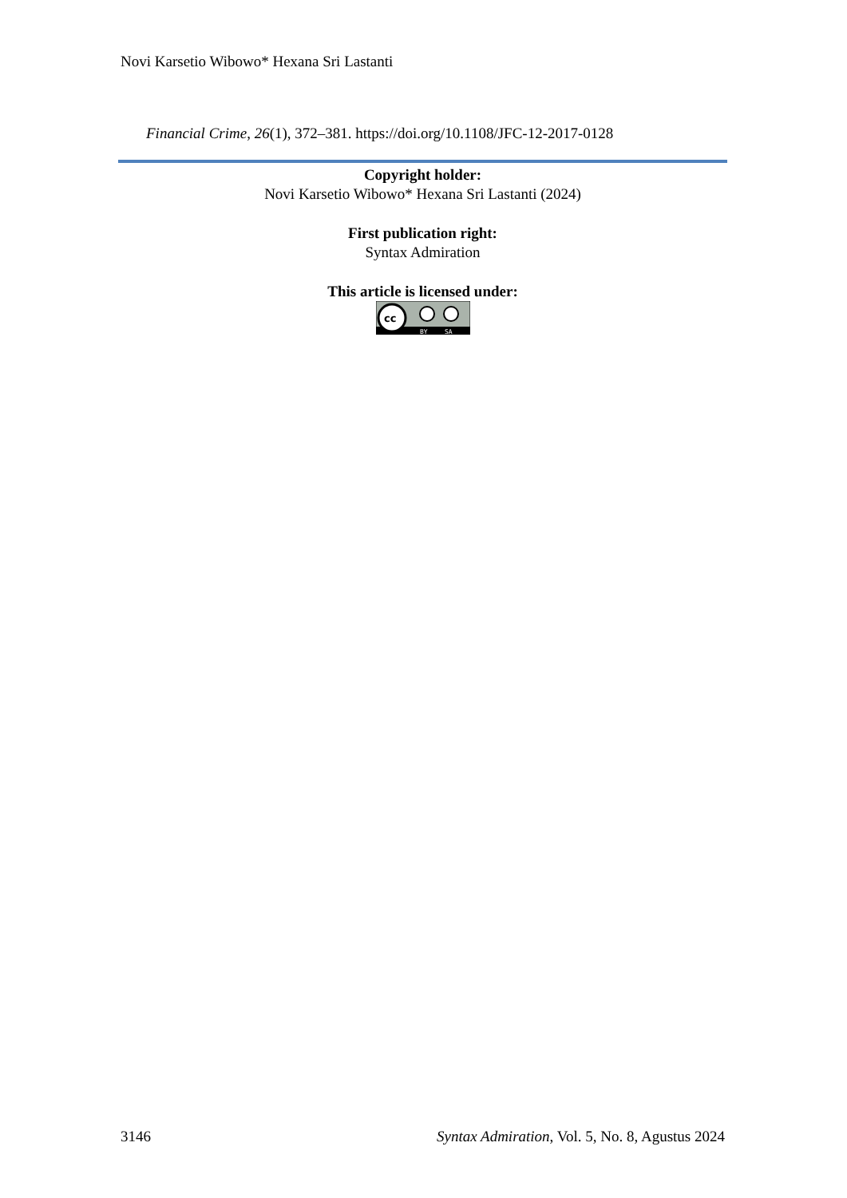Novi Karsetio Wibowo* Hexana Sri Lastanti
Financial Crime, 26(1), 372–381. https://doi.org/10.1108/JFC-12-2017-0128
Copyright holder:
Novi Karsetio Wibowo* Hexana Sri Lastanti (2024)
First publication right:
Syntax Admiration
This article is licensed under:
cc
BY
SA
3146 Syntax Admiration, Vol. 5, No. 8, Agustus 2024